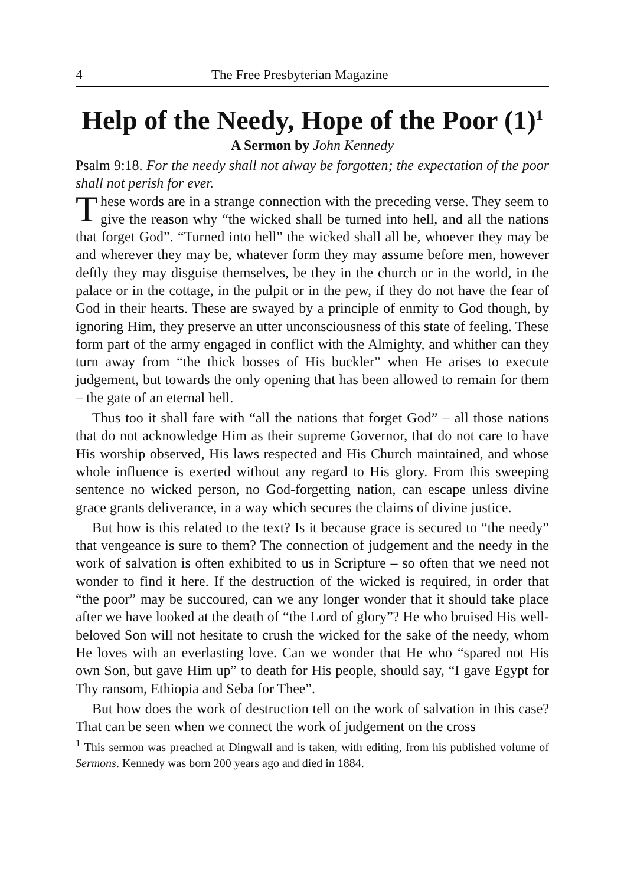4 The Free Presbyterian Magazine
Help of the Needy, Hope of the Poor (1)<sup>1</sup>
A Sermon by John Kennedy
Psalm 9:18. For the needy shall not alway be forgotten; the expectation of the poor shall not perish for ever.
These words are in a strange connection with the preceding verse. They seem to give the reason why “the wicked shall be turned into hell, and all the nations that forget God”. “Turned into hell” the wicked shall all be, whoever they may be and wherever they may be, whatever form they may assume before men, however deftly they may disguise themselves, be they in the church or in the world, in the palace or in the cottage, in the pulpit or in the pew, if they do not have the fear of God in their hearts. These are swayed by a principle of enmity to God though, by ignoring Him, they preserve an utter unconsciousness of this state of feeling. These form part of the army engaged in conflict with the Almighty, and whither can they turn away from “the thick bosses of His buckler” when He arises to execute judgement, but towards the only opening that has been allowed to remain for them – the gate of an eternal hell.
Thus too it shall fare with “all the nations that forget God” – all those nations that do not acknowledge Him as their supreme Governor, that do not care to have His worship observed, His laws respected and His Church maintained, and whose whole influence is exerted without any regard to His glory. From this sweeping sentence no wicked person, no God-forgetting nation, can escape unless divine grace grants deliverance, in a way which secures the claims of divine justice.
But how is this related to the text? Is it because grace is secured to “the needy” that vengeance is sure to them? The connection of judgement and the needy in the work of salvation is often exhibited to us in Scripture – so often that we need not wonder to find it here. If the destruction of the wicked is required, in order that “the poor” may be succoured, can we any longer wonder that it should take place after we have looked at the death of “the Lord of glory”? He who bruised His well-beloved Son will not hesitate to crush the wicked for the sake of the needy, whom He loves with an everlasting love. Can we wonder that He who “spared not His own Son, but gave Him up” to death for His people, should say, “I gave Egypt for Thy ransom, Ethiopia and Seba for Thee”.
But how does the work of destruction tell on the work of salvation in this case? That can be seen when we connect the work of judgement on the cross
<sup>1</sup> This sermon was preached at Dingwall and is taken, with editing, from his published volume of Sermons. Kennedy was born 200 years ago and died in 1884.